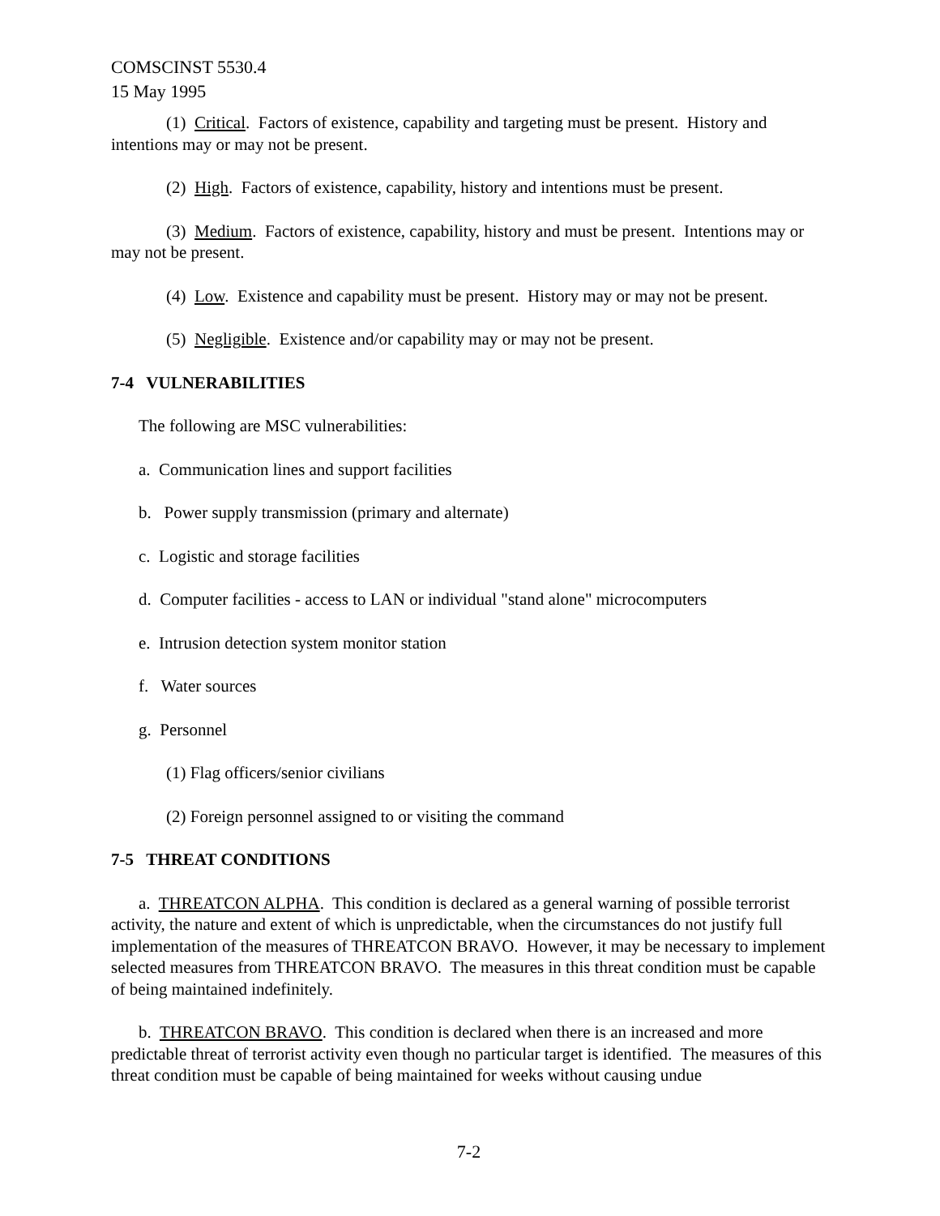COMSCINST 5530.4
15 May 1995
(1) Critical. Factors of existence, capability and targeting must be present. History and intentions may or may not be present.
(2) High. Factors of existence, capability, history and intentions must be present.
(3) Medium. Factors of existence, capability, history and must be present. Intentions may or may not be present.
(4) Low. Existence and capability must be present. History may or may not be present.
(5) Negligible. Existence and/or capability may or may not be present.
7-4 VULNERABILITIES
The following are MSC vulnerabilities:
a. Communication lines and support facilities
b. Power supply transmission (primary and alternate)
c. Logistic and storage facilities
d. Computer facilities - access to LAN or individual "stand alone" microcomputers
e. Intrusion detection system monitor station
f. Water sources
g. Personnel
(1) Flag officers/senior civilians
(2) Foreign personnel assigned to or visiting the command
7-5 THREAT CONDITIONS
a. THREATCON ALPHA. This condition is declared as a general warning of possible terrorist activity, the nature and extent of which is unpredictable, when the circumstances do not justify full implementation of the measures of THREATCON BRAVO. However, it may be necessary to implement selected measures from THREATCON BRAVO. The measures in this threat condition must be capable of being maintained indefinitely.
b. THREATCON BRAVO. This condition is declared when there is an increased and more predictable threat of terrorist activity even though no particular target is identified. The measures of this threat condition must be capable of being maintained for weeks without causing undue
7-2